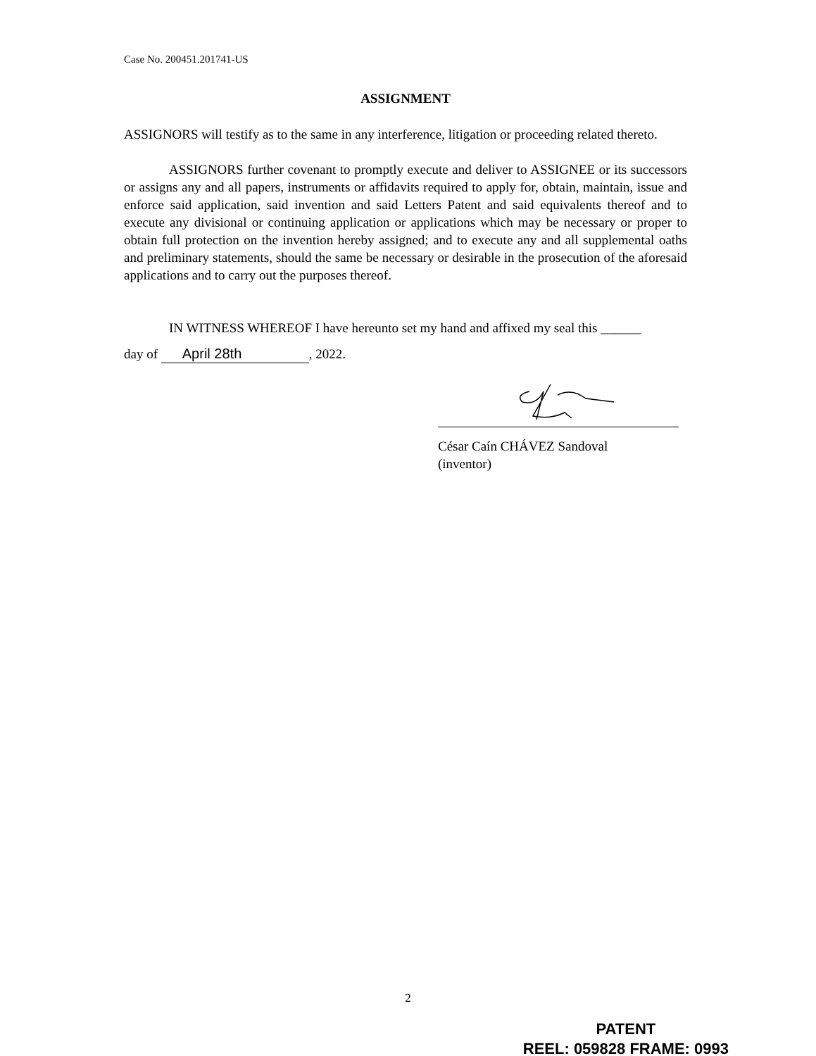Case No. 200451.201741-US
ASSIGNMENT
ASSIGNORS will testify as to the same in any interference, litigation or proceeding related thereto.
ASSIGNORS further covenant to promptly execute and deliver to ASSIGNEE or its successors or assigns any and all papers, instruments or affidavits required to apply for, obtain, maintain, issue and enforce said application, said invention and said Letters Patent and said equivalents thereof and to execute any divisional or continuing application or applications which may be necessary or proper to obtain full protection on the invention hereby assigned; and to execute any and all supplemental oaths and preliminary statements, should the same be necessary or desirable in the prosecution of the aforesaid applications and to carry out the purposes thereof.
IN WITNESS WHEREOF I have hereunto set my hand and affixed my seal this ______
day of April 28th, 2022.
César Caín CHÁVEZ Sandoval
(inventor)
2
PATENT
REEL: 059828 FRAME: 0993